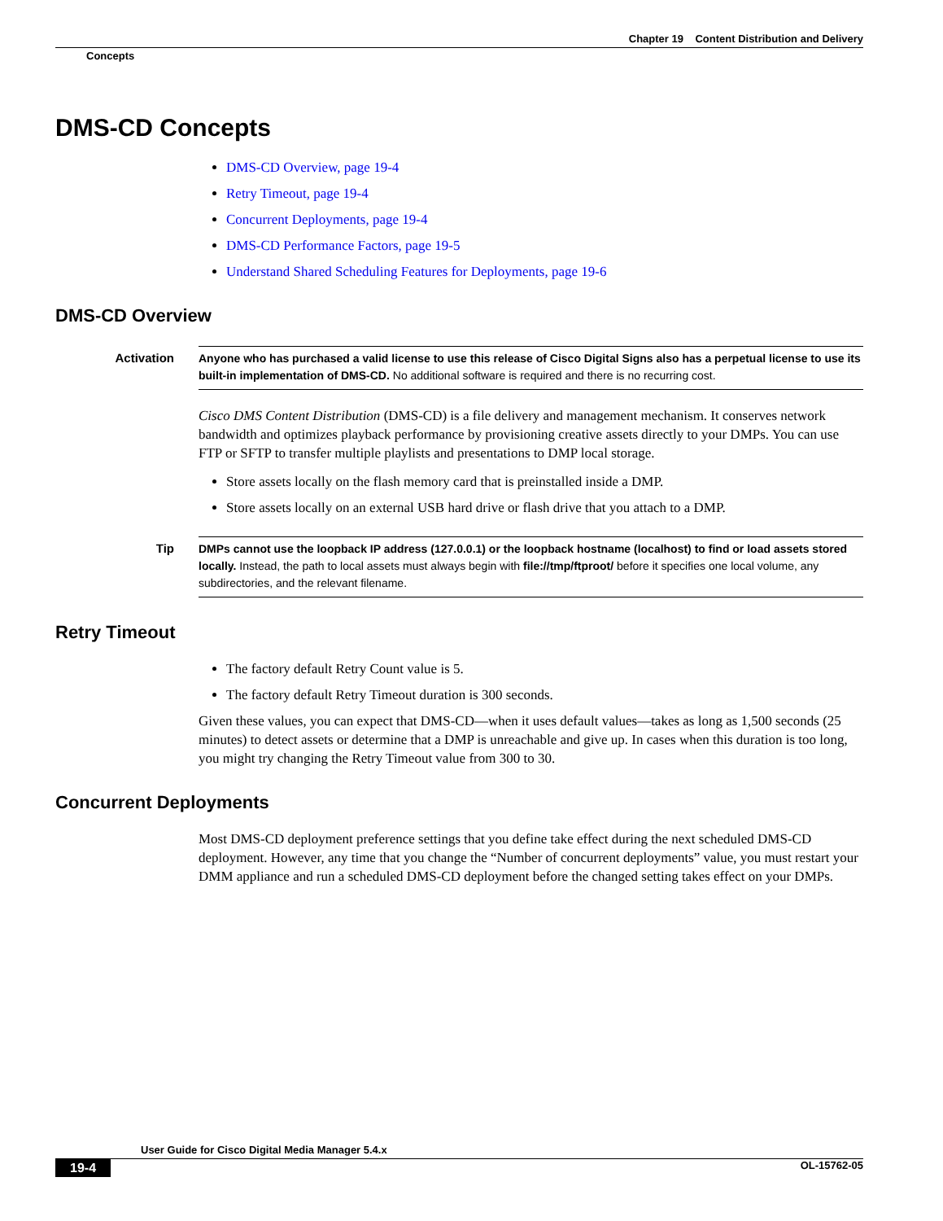Chapter 19 Content Distribution and Delivery
Concepts
DMS-CD Concepts
DMS-CD Overview, page 19-4
Retry Timeout, page 19-4
Concurrent Deployments, page 19-4
DMS-CD Performance Factors, page 19-5
Understand Shared Scheduling Features for Deployments, page 19-6
DMS-CD Overview
Activation Anyone who has purchased a valid license to use this release of Cisco Digital Signs also has a perpetual license to use its built-in implementation of DMS-CD. No additional software is required and there is no recurring cost.
Cisco DMS Content Distribution (DMS-CD) is a file delivery and management mechanism. It conserves network bandwidth and optimizes playback performance by provisioning creative assets directly to your DMPs. You can use FTP or SFTP to transfer multiple playlists and presentations to DMP local storage.
Store assets locally on the flash memory card that is preinstalled inside a DMP.
Store assets locally on an external USB hard drive or flash drive that you attach to a DMP.
Tip DMPs cannot use the loopback IP address (127.0.0.1) or the loopback hostname (localhost) to find or load assets stored locally. Instead, the path to local assets must always begin with file://tmp/ftproot/ before it specifies one local volume, any subdirectories, and the relevant filename.
Retry Timeout
The factory default Retry Count value is 5.
The factory default Retry Timeout duration is 300 seconds.
Given these values, you can expect that DMS-CD—when it uses default values—takes as long as 1,500 seconds (25 minutes) to detect assets or determine that a DMP is unreachable and give up. In cases when this duration is too long, you might try changing the Retry Timeout value from 300 to 30.
Concurrent Deployments
Most DMS-CD deployment preference settings that you define take effect during the next scheduled DMS-CD deployment. However, any time that you change the “Number of concurrent deployments” value, you must restart your DMM appliance and run a scheduled DMS-CD deployment before the changed setting takes effect on your DMPs.
User Guide for Cisco Digital Media Manager 5.4.x
19-4 OL-15762-05